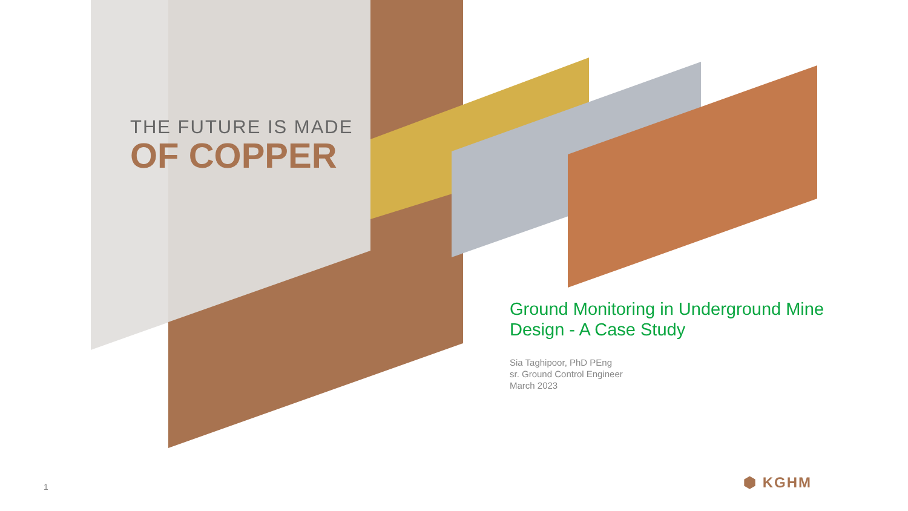THE FUTURE IS MADE
OF COPPER
Ground Monitoring in Underground Mine Design - A Case Study
Sia Taghipoor, PhD PEng
sr. Ground Control Engineer
March 2023
1 ⬢ KGHM